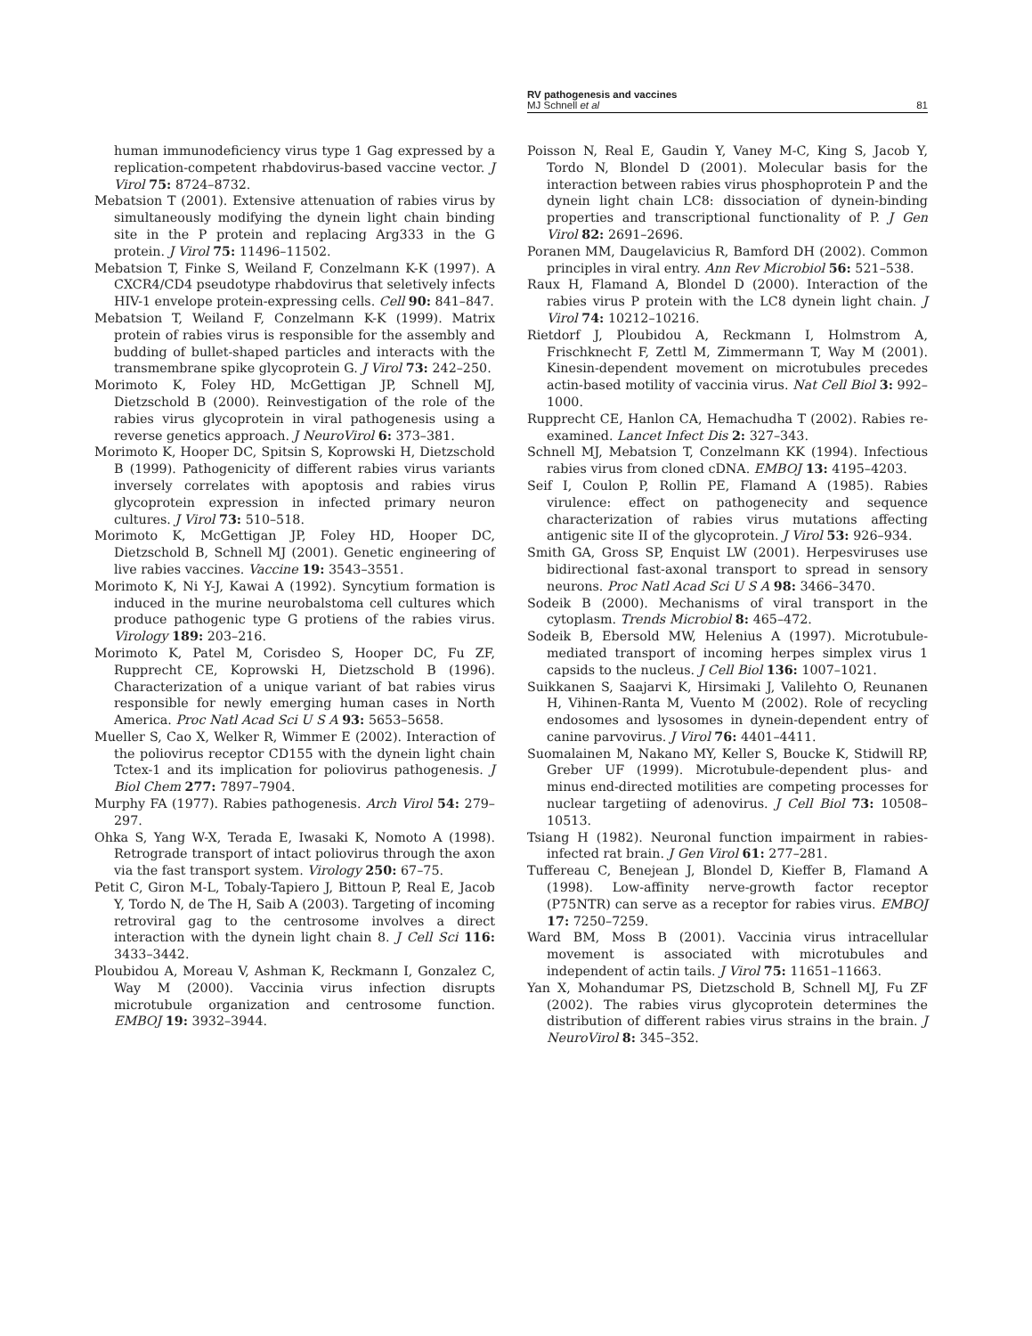RV pathogenesis and vaccines
MJ Schnell et al 81
human immunodeficiency virus type 1 Gag expressed by a replication-competent rhabdovirus-based vaccine vector. J Virol 75: 8724–8732.
Mebatsion T (2001). Extensive attenuation of rabies virus by simultaneously modifying the dynein light chain binding site in the P protein and replacing Arg333 in the G protein. J Virol 75: 11496–11502.
Mebatsion T, Finke S, Weiland F, Conzelmann K-K (1997). A CXCR4/CD4 pseudotype rhabdovirus that seletively infects HIV-1 envelope protein-expressing cells. Cell 90: 841–847.
Mebatsion T, Weiland F, Conzelmann K-K (1999). Matrix protein of rabies virus is responsible for the assembly and budding of bullet-shaped particles and interacts with the transmembrane spike glycoprotein G. J Virol 73: 242–250.
Morimoto K, Foley HD, McGettigan JP, Schnell MJ, Dietzschold B (2000). Reinvestigation of the role of the rabies virus glycoprotein in viral pathogenesis using a reverse genetics approach. J NeuroVirol 6: 373–381.
Morimoto K, Hooper DC, Spitsin S, Koprowski H, Dietzschold B (1999). Pathogenicity of different rabies virus variants inversely correlates with apoptosis and rabies virus glycoprotein expression in infected primary neuron cultures. J Virol 73: 510–518.
Morimoto K, McGettigan JP, Foley HD, Hooper DC, Dietzschold B, Schnell MJ (2001). Genetic engineering of live rabies vaccines. Vaccine 19: 3543–3551.
Morimoto K, Ni Y-J, Kawai A (1992). Syncytium formation is induced in the murine neurobalstoma cell cultures which produce pathogenic type G protiens of the rabies virus. Virology 189: 203–216.
Morimoto K, Patel M, Corisdeo S, Hooper DC, Fu ZF, Rupprecht CE, Koprowski H, Dietzschold B (1996). Characterization of a unique variant of bat rabies virus responsible for newly emerging human cases in North America. Proc Natl Acad Sci U S A 93: 5653–5658.
Mueller S, Cao X, Welker R, Wimmer E (2002). Interaction of the poliovirus receptor CD155 with the dynein light chain Tctex-1 and its implication for poliovirus pathogenesis. J Biol Chem 277: 7897–7904.
Murphy FA (1977). Rabies pathogenesis. Arch Virol 54: 279–297.
Ohka S, Yang W-X, Terada E, Iwasaki K, Nomoto A (1998). Retrograde transport of intact poliovirus through the axon via the fast transport system. Virology 250: 67–75.
Petit C, Giron M-L, Tobaly-Tapiero J, Bittoun P, Real E, Jacob Y, Tordo N, de The H, Saib A (2003). Targeting of incoming retroviral gag to the centrosome involves a direct interaction with the dynein light chain 8. J Cell Sci 116: 3433–3442.
Ploubidou A, Moreau V, Ashman K, Reckmann I, Gonzalez C, Way M (2000). Vaccinia virus infection disrupts microtubule organization and centrosome function. EMBOJ 19: 3932–3944.
Poisson N, Real E, Gaudin Y, Vaney M-C, King S, Jacob Y, Tordo N, Blondel D (2001). Molecular basis for the interaction between rabies virus phosphoprotein P and the dynein light chain LC8: dissociation of dynein-binding properties and transcriptional functionality of P. J Gen Virol 82: 2691–2696.
Poranen MM, Daugelavicius R, Bamford DH (2002). Common principles in viral entry. Ann Rev Microbiol 56: 521–538.
Raux H, Flamand A, Blondel D (2000). Interaction of the rabies virus P protein with the LC8 dynein light chain. J Virol 74: 10212–10216.
Rietdorf J, Ploubidou A, Reckmann I, Holmstrom A, Frischknecht F, Zettl M, Zimmermann T, Way M (2001). Kinesin-dependent movement on microtubules precedes actin-based motility of vaccinia virus. Nat Cell Biol 3: 992–1000.
Rupprecht CE, Hanlon CA, Hemachudha T (2002). Rabies re-examined. Lancet Infect Dis 2: 327–343.
Schnell MJ, Mebatsion T, Conzelmann KK (1994). Infectious rabies virus from cloned cDNA. EMBOJ 13: 4195–4203.
Seif I, Coulon P, Rollin PE, Flamand A (1985). Rabies virulence: effect on pathogenecity and sequence characterization of rabies virus mutations affecting antigenic site II of the glycoprotein. J Virol 53: 926–934.
Smith GA, Gross SP, Enquist LW (2001). Herpesviruses use bidirectional fast-axonal transport to spread in sensory neurons. Proc Natl Acad Sci U S A 98: 3466–3470.
Sodeik B (2000). Mechanisms of viral transport in the cytoplasm. Trends Microbiol 8: 465–472.
Sodeik B, Ebersold MW, Helenius A (1997). Microtubule-mediated transport of incoming herpes simplex virus 1 capsids to the nucleus. J Cell Biol 136: 1007–1021.
Suikkanen S, Saajarvi K, Hirsimaki J, Valilehto O, Reunanen H, Vihinen-Ranta M, Vuento M (2002). Role of recycling endosomes and lysosomes in dynein-dependent entry of canine parvovirus. J Virol 76: 4401–4411.
Suomalainen M, Nakano MY, Keller S, Boucke K, Stidwill RP, Greber UF (1999). Microtubule-dependent plus- and minus end-directed motilities are competing processes for nuclear targetiing of adenovirus. J Cell Biol 73: 10508–10513.
Tsiang H (1982). Neuronal function impairment in rabies-infected rat brain. J Gen Virol 61: 277–281.
Tuffereau C, Benejean J, Blondel D, Kieffer B, Flamand A (1998). Low-affinity nerve-growth factor receptor (P75NTR) can serve as a receptor for rabies virus. EMBOJ 17: 7250–7259.
Ward BM, Moss B (2001). Vaccinia virus intracellular movement is associated with microtubules and independent of actin tails. J Virol 75: 11651–11663.
Yan X, Mohandumar PS, Dietzschold B, Schnell MJ, Fu ZF (2002). The rabies virus glycoprotein determines the distribution of different rabies virus strains in the brain. J NeuroVirol 8: 345–352.